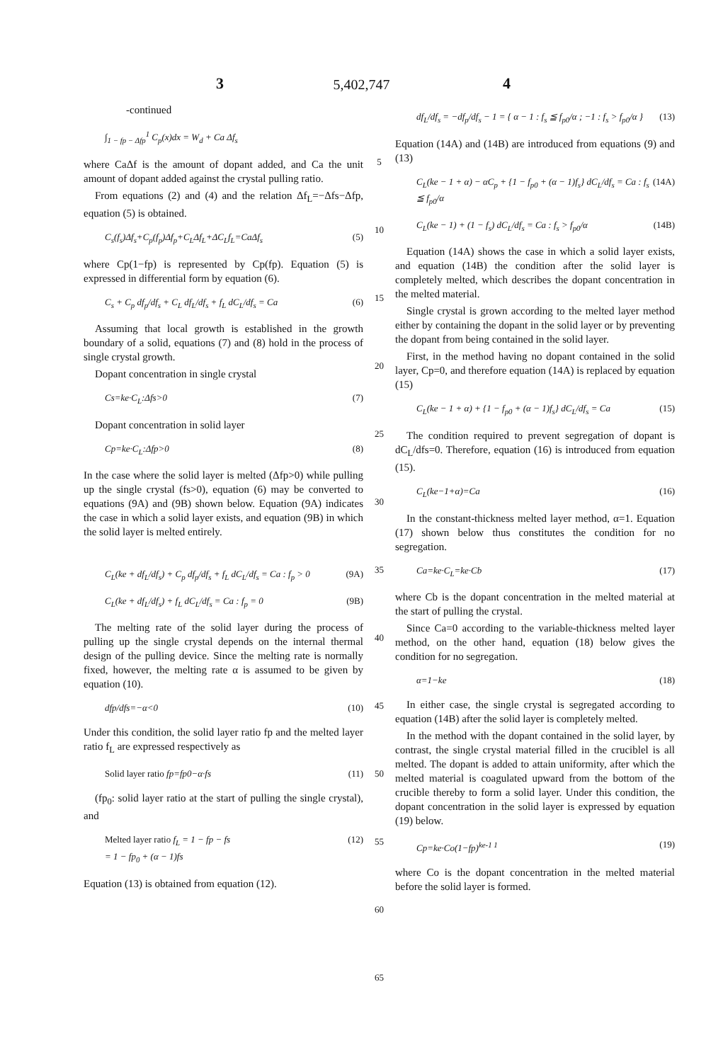5,402,747
3 4
-continued
∫<sub>1 − fp − Δfp</sub><sup>1</sup> C<sub>p</sub>(x)dx = W<sub>d</sub> + Ca Δf<sub>s</sub>
where CaΔf is the amount of dopant added, and Ca the unit amount of dopant added against the crystal pulling ratio.
From equations (2) and (4) and the relation Δf<sub>L</sub>=−Δfs−Δfp, equation (5) is obtained.
C<sub>s</sub>(f<sub>s</sub>)Δf<sub>s</sub>+C<sub>p</sub>(f<sub>p</sub>)Δf<sub>p</sub>+C<sub>L</sub>Δf<sub>L</sub>+ΔC<sub>L</sub>f<sub>L</sub>=CaΔf<sub>s</sub> (5)
where Cp(1−fp) is represented by Cp(fp). Equation (5) is expressed in differential form by equation (6).
C<sub>s</sub> + C<sub>p</sub> df<sub>p</sub>/df<sub>s</sub> + C<sub>L</sub> df<sub>L</sub>/df<sub>s</sub> + f<sub>L</sub> dC<sub>L</sub>/df<sub>s</sub> = Ca (6)
Assuming that local growth is established in the growth boundary of a solid, equations (7) and (8) hold in the process of single crystal growth.
Dopant concentration in single crystal
Cs=ke·C<sub>L</sub>:Δfs>0 (7)
Dopant concentration in solid layer
Cp=ke·C<sub>L</sub>:Δfp>0 (8)
In the case where the solid layer is melted (Δfp>0) while pulling up the single crystal (fs>0), equation (6) may be converted to equations (9A) and (9B) shown below. Equation (9A) indicates the case in which a solid layer exists, and equation (9B) in which the solid layer is melted entirely.
C<sub>L</sub>(ke + df<sub>L</sub>/df<sub>s</sub>) + C<sub>p</sub> df<sub>p</sub>/df<sub>s</sub> + f<sub>L</sub> dC<sub>L</sub>/df<sub>s</sub> = Ca : f<sub>p</sub> > 0 (9A)
C<sub>L</sub>(ke + df<sub>L</sub>/df<sub>s</sub>) + f<sub>L</sub> dC<sub>L</sub>/df<sub>s</sub> = Ca : f<sub>p</sub> = 0 (9B)
The melting rate of the solid layer during the process of pulling up the single crystal depends on the internal thermal design of the pulling device. Since the melting rate is normally fixed, however, the melting rate α is assumed to be given by equation (10).
dfp/dfs=−α<0 (10)
Under this condition, the solid layer ratio fp and the melted layer ratio f<sub>L</sub> are expressed respectively as
Solid layer ratio fp=fp0−α·fs (11)
(fp<sub>0</sub>: solid layer ratio at the start of pulling the single crystal), and
Melted layer ratio f<sub>L</sub> = 1 − fp − fs
= 1 − fp<sub>0</sub> + (α − 1)fs (12)
Equation (13) is obtained from equation (12).
5
10
15
20
25
30
35
40
45
50
55
60
65
df<sub>L</sub>/df<sub>s</sub> = −df<sub>p</sub>/df<sub>s</sub> − 1 = { α − 1 : f<sub>s</sub> ≦ f<sub>p0</sub>/α ; −1 : f<sub>s</sub> > f<sub>p0</sub>/α } (13)
Equation (14A) and (14B) are introduced from equations (9) and (13)
C<sub>L</sub>(ke − 1 + α) − αC<sub>p</sub> + {1 − f<sub>p0</sub> + (α − 1)f<sub>s</sub>} dC<sub>L</sub>/df<sub>s</sub> = Ca : f<sub>s</sub> ≦ f<sub>p0</sub>/α (14A)
C<sub>L</sub>(ke − 1) + (1 − f<sub>s</sub>) dC<sub>L</sub>/df<sub>s</sub> = Ca : f<sub>s</sub> > f<sub>p0</sub>/α (14B)
Equation (14A) shows the case in which a solid layer exists, and equation (14B) the condition after the solid layer is completely melted, which describes the dopant concentration in the melted material.
Single crystal is grown according to the melted layer method either by containing the dopant in the solid layer or by preventing the dopant from being contained in the solid layer.
First, in the method having no dopant contained in the solid layer, Cp=0, and therefore equation (14A) is replaced by equation (15)
C<sub>L</sub>(ke − 1 + α) + {1 − f<sub>p0</sub> + (α − 1)f<sub>s</sub>} dC<sub>L</sub>/df<sub>s</sub> = Ca (15)
The condition required to prevent segregation of dopant is dC<sub>L</sub>/dfs=0. Therefore, equation (16) is introduced from equation (15).
C<sub>L</sub>(ke−1+α)=Ca (16)
In the constant-thickness melted layer method, α=1. Equation (17) shown below thus constitutes the condition for no segregation.
Ca=ke·C<sub>L</sub>=ke·Cb (17)
where Cb is the dopant concentration in the melted material at the start of pulling the crystal.
Since Ca=0 according to the variable-thickness melted layer method, on the other hand, equation (18) below gives the condition for no segregation.
α=1−ke (18)
In either case, the single crystal is segregated according to equation (14B) after the solid layer is completely melted.
In the method with the dopant contained in the solid layer, by contrast, the single crystal material filled in the cruciblel is all melted. The dopant is added to attain uniformity, after which the melted material is coagulated upward from the bottom of the crucible thereby to form a solid layer. Under this condition, the dopant concentration in the solid layer is expressed by equation (19) below.
Cp=ke·Co(1−fp)<sup>ke-1 1</sup> (19)
where Co is the dopant concentration in the melted material before the solid layer is formed.